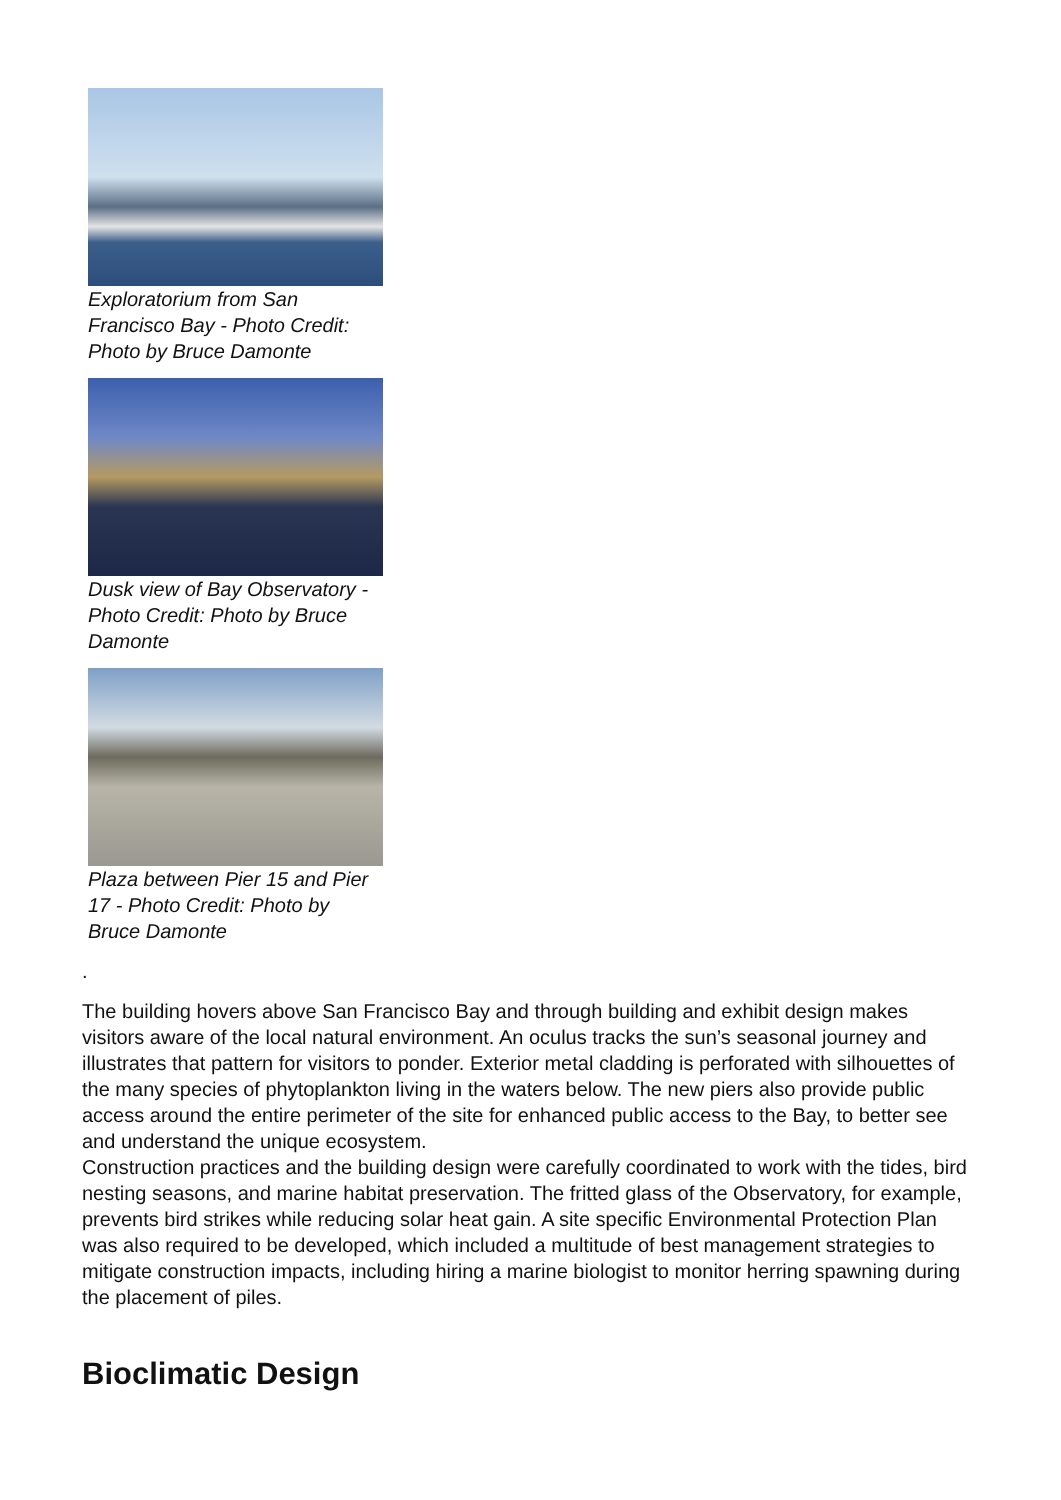Exploratorium from San Francisco Bay - Photo Credit: Photo by Bruce Damonte
Dusk view of Bay Observatory - Photo Credit: Photo by Bruce Damonte
Plaza between Pier 15 and Pier 17 - Photo Credit: Photo by Bruce Damonte
.
The building hovers above San Francisco Bay and through building and exhibit design makes visitors aware of the local natural environment. An oculus tracks the sun’s seasonal journey and illustrates that pattern for visitors to ponder. Exterior metal cladding is perforated with silhouettes of the many species of phytoplankton living in the waters below. The new piers also provide public access around the entire perimeter of the site for enhanced public access to the Bay, to better see and understand the unique ecosystem.
Construction practices and the building design were carefully coordinated to work with the tides, bird nesting seasons, and marine habitat preservation. The fritted glass of the Observatory, for example, prevents bird strikes while reducing solar heat gain. A site specific Environmental Protection Plan was also required to be developed, which included a multitude of best management strategies to mitigate construction impacts, including hiring a marine biologist to monitor herring spawning during the placement of piles.
Bioclimatic Design